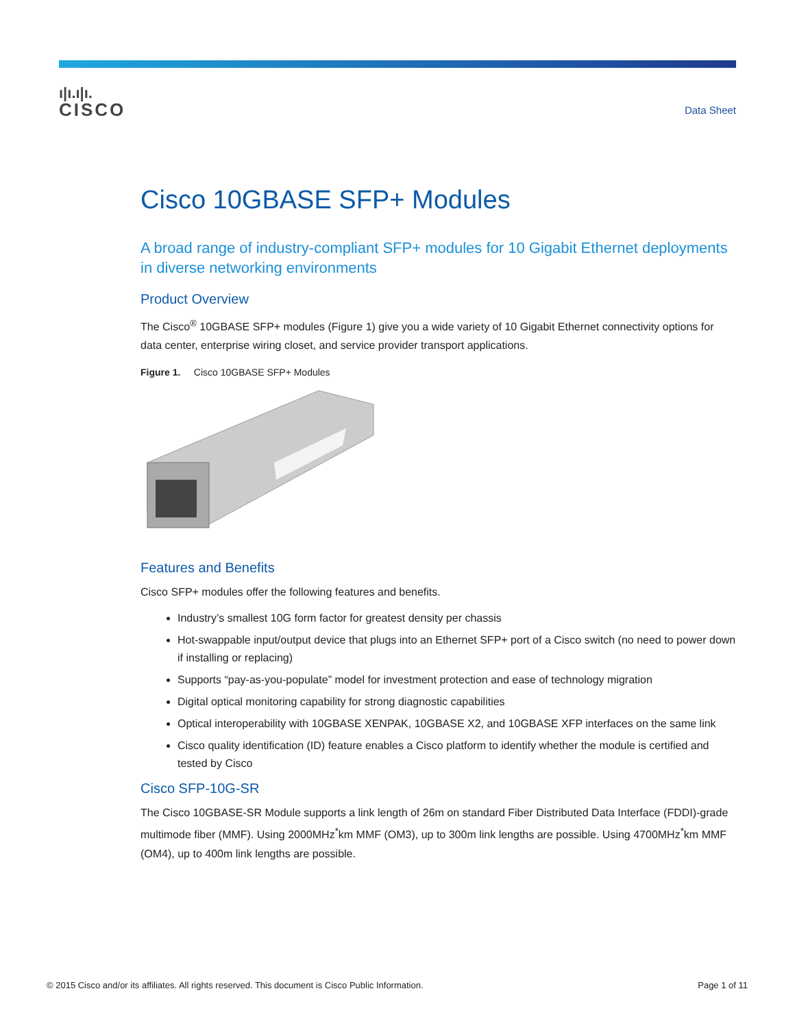ı|ı.ı|ı.
CISCO
Data Sheet
Cisco 10GBASE SFP+ Modules
A broad range of industry-compliant SFP+ modules for 10 Gigabit Ethernet deployments in diverse networking environments
Product Overview
The Cisco<sup>®</sup> 10GBASE SFP+ modules (Figure 1) give you a wide variety of 10 Gigabit Ethernet connectivity options for data center, enterprise wiring closet, and service provider transport applications.
Figure 1. Cisco 10GBASE SFP+ Modules
Features and Benefits
Cisco SFP+ modules offer the following features and benefits.
Industry’s smallest 10G form factor for greatest density per chassis
Hot-swappable input/output device that plugs into an Ethernet SFP+ port of a Cisco switch (no need to power down if installing or replacing)
Supports “pay-as-you-populate” model for investment protection and ease of technology migration
Digital optical monitoring capability for strong diagnostic capabilities
Optical interoperability with 10GBASE XENPAK, 10GBASE X2, and 10GBASE XFP interfaces on the same link
Cisco quality identification (ID) feature enables a Cisco platform to identify whether the module is certified and tested by Cisco
Cisco SFP-10G-SR
The Cisco 10GBASE-SR Module supports a link length of 26m on standard Fiber Distributed Data Interface (FDDI)-grade multimode fiber (MMF). Using 2000MHz<sup>*</sup>km MMF (OM3), up to 300m link lengths are possible. Using 4700MHz<sup>*</sup>km MMF (OM4), up to 400m link lengths are possible.
© 2015 Cisco and/or its affiliates. All rights reserved. This document is Cisco Public Information. Page 1 of 11